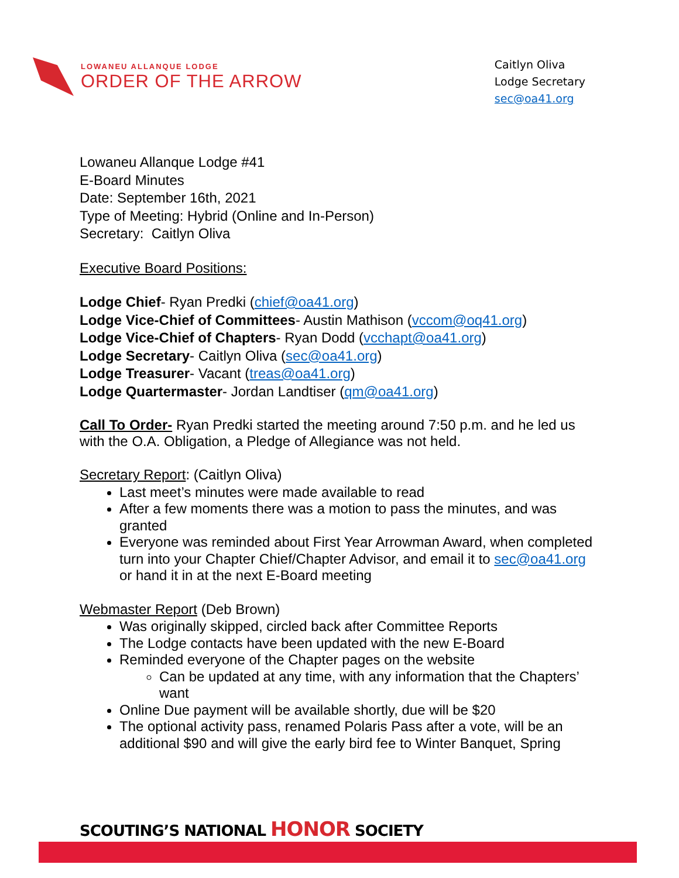LOWANEU ALLANQUE LODGE
ORDER OF THE ARROW
Caitlyn Oliva
Lodge Secretary
sec@oa41.org
Lowaneu Allanque Lodge #41
E-Board Minutes
Date: September 16th, 2021
Type of Meeting: Hybrid (Online and In-Person)
Secretary: Caitlyn Oliva
Executive Board Positions:
Lodge Chief- Ryan Predki (chief@oa41.org)
Lodge Vice-Chief of Committees- Austin Mathison (vccom@oq41.org)
Lodge Vice-Chief of Chapters- Ryan Dodd (vcchapt@oa41.org)
Lodge Secretary- Caitlyn Oliva (sec@oa41.org)
Lodge Treasurer- Vacant (treas@oa41.org)
Lodge Quartermaster- Jordan Landtiser (qm@oa41.org)
Call To Order- Ryan Predki started the meeting around 7:50 p.m. and he led us with the O.A. Obligation, a Pledge of Allegiance was not held.
Secretary Report: (Caitlyn Oliva)
Last meet’s minutes were made available to read
After a few moments there was a motion to pass the minutes, and was granted
Everyone was reminded about First Year Arrowman Award, when completed turn into your Chapter Chief/Chapter Advisor, and email it to sec@oa41.org or hand it in at the next E-Board meeting
Webmaster Report (Deb Brown)
Was originally skipped, circled back after Committee Reports
The Lodge contacts have been updated with the new E-Board
Reminded everyone of the Chapter pages on the website
Can be updated at any time, with any information that the Chapters’ want
Online Due payment will be available shortly, due will be $20
The optional activity pass, renamed Polaris Pass after a vote, will be an additional $90 and will give the early bird fee to Winter Banquet, Spring
SCOUTING’S NATIONAL HONOR SOCIETY